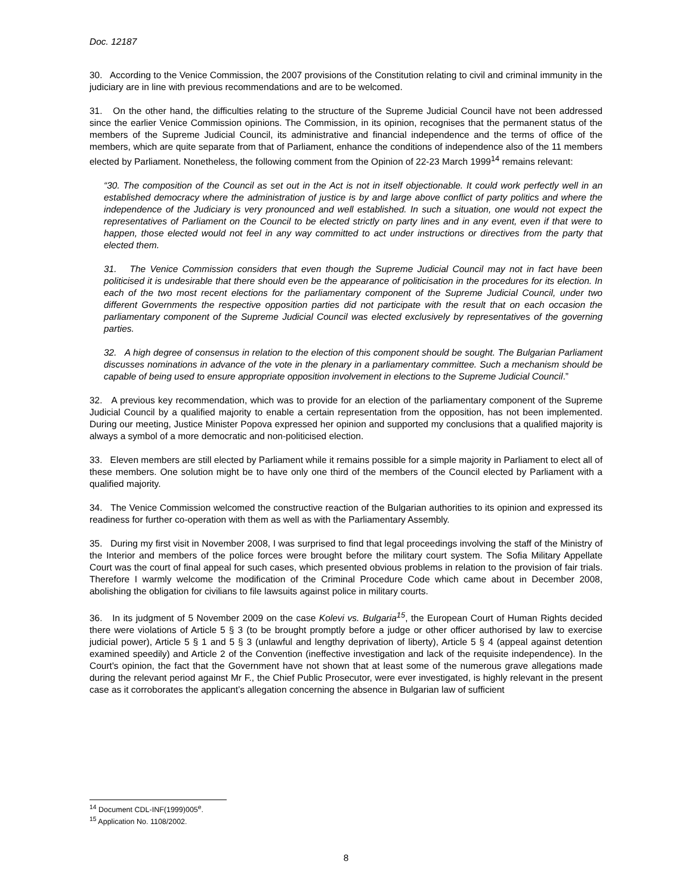Doc. 12187
30. According to the Venice Commission, the 2007 provisions of the Constitution relating to civil and criminal immunity in the judiciary are in line with previous recommendations and are to be welcomed.
31. On the other hand, the difficulties relating to the structure of the Supreme Judicial Council have not been addressed since the earlier Venice Commission opinions. The Commission, in its opinion, recognises that the permanent status of the members of the Supreme Judicial Council, its administrative and financial independence and the terms of office of the members, which are quite separate from that of Parliament, enhance the conditions of independence also of the 11 members elected by Parliament. Nonetheless, the following comment from the Opinion of 22-23 March 1999<sup>14</sup> remains relevant:
“30. The composition of the Council as set out in the Act is not in itself objectionable. It could work perfectly well in an established democracy where the administration of justice is by and large above conflict of party politics and where the independence of the Judiciary is very pronounced and well established. In such a situation, one would not expect the representatives of Parliament on the Council to be elected strictly on party lines and in any event, even if that were to happen, those elected would not feel in any way committed to act under instructions or directives from the party that elected them.
31. The Venice Commission considers that even though the Supreme Judicial Council may not in fact have been politicised it is undesirable that there should even be the appearance of politicisation in the procedures for its election. In each of the two most recent elections for the parliamentary component of the Supreme Judicial Council, under two different Governments the respective opposition parties did not participate with the result that on each occasion the parliamentary component of the Supreme Judicial Council was elected exclusively by representatives of the governing parties.
32. A high degree of consensus in relation to the election of this component should be sought. The Bulgarian Parliament discusses nominations in advance of the vote in the plenary in a parliamentary committee. Such a mechanism should be capable of being used to ensure appropriate opposition involvement in elections to the Supreme Judicial Council.”
32. A previous key recommendation, which was to provide for an election of the parliamentary component of the Supreme Judicial Council by a qualified majority to enable a certain representation from the opposition, has not been implemented. During our meeting, Justice Minister Popova expressed her opinion and supported my conclusions that a qualified majority is always a symbol of a more democratic and non-politicised election.
33. Eleven members are still elected by Parliament while it remains possible for a simple majority in Parliament to elect all of these members. One solution might be to have only one third of the members of the Council elected by Parliament with a qualified majority.
34. The Venice Commission welcomed the constructive reaction of the Bulgarian authorities to its opinion and expressed its readiness for further co-operation with them as well as with the Parliamentary Assembly.
35. During my first visit in November 2008, I was surprised to find that legal proceedings involving the staff of the Ministry of the Interior and members of the police forces were brought before the military court system. The Sofia Military Appellate Court was the court of final appeal for such cases, which presented obvious problems in relation to the provision of fair trials. Therefore I warmly welcome the modification of the Criminal Procedure Code which came about in December 2008, abolishing the obligation for civilians to file lawsuits against police in military courts.
36. In its judgment of 5 November 2009 on the case Kolevi vs. Bulgaria<sup>15</sup>, the European Court of Human Rights decided there were violations of Article 5 § 3 (to be brought promptly before a judge or other officer authorised by law to exercise judicial power), Article 5 § 1 and 5 § 3 (unlawful and lengthy deprivation of liberty), Article 5 § 4 (appeal against detention examined speedily) and Article 2 of the Convention (ineffective investigation and lack of the requisite independence). In the Court's opinion, the fact that the Government have not shown that at least some of the numerous grave allegations made during the relevant period against Mr F., the Chief Public Prosecutor, were ever investigated, is highly relevant in the present case as it corroborates the applicant’s allegation concerning the absence in Bulgarian law of sufficient
<sup>14</sup> Document CDL-INF(1999)005<sup>e</sup>.
<sup>15</sup> Application No. 1108/2002.
8